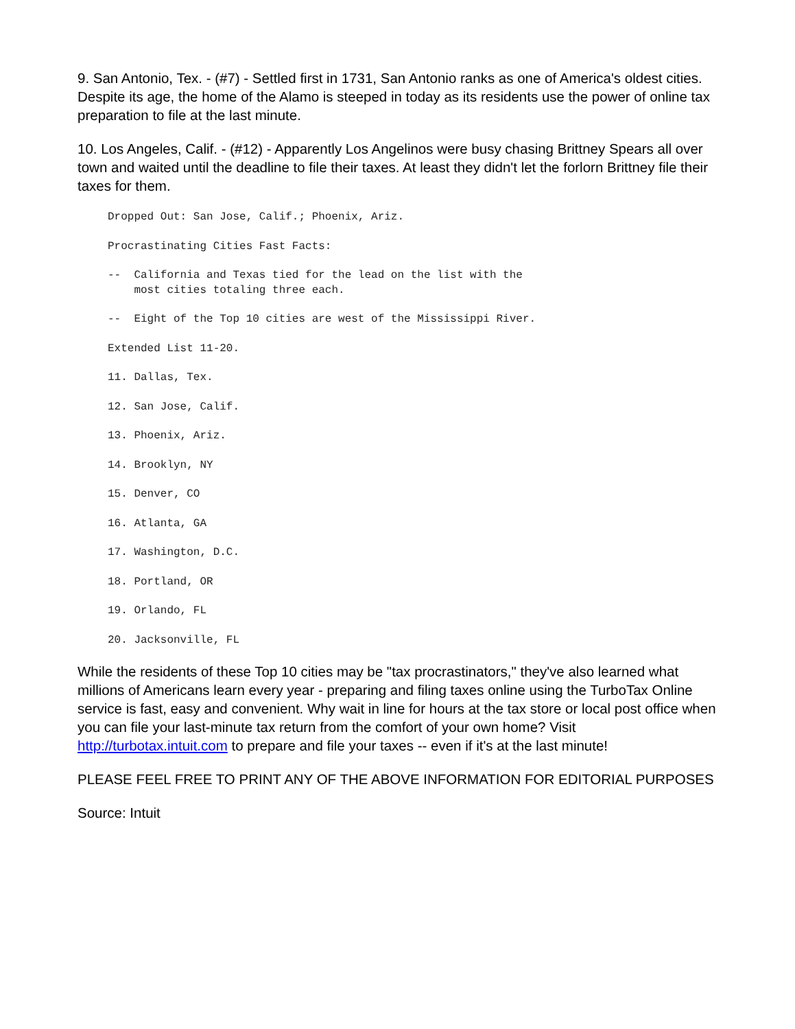9. San Antonio, Tex. - (#7) - Settled first in 1731, San Antonio ranks as one of America's oldest cities. Despite its age, the home of the Alamo is steeped in today as its residents use the power of online tax preparation to file at the last minute.
10. Los Angeles, Calif. - (#12) - Apparently Los Angelinos were busy chasing Brittney Spears all over town and waited until the deadline to file their taxes. At least they didn't let the forlorn Brittney file their taxes for them.
Dropped Out: San Jose, Calif.; Phoenix, Ariz.
Procrastinating Cities Fast Facts:
--  California and Texas tied for the lead on the list with the
    most cities totaling three each.
--  Eight of the Top 10 cities are west of the Mississippi River.
Extended List 11-20.
11. Dallas, Tex.
12. San Jose, Calif.
13. Phoenix, Ariz.
14. Brooklyn, NY
15. Denver, CO
16. Atlanta, GA
17. Washington, D.C.
18. Portland, OR
19. Orlando, FL
20. Jacksonville, FL
While the residents of these Top 10 cities may be "tax procrastinators," they've also learned what millions of Americans learn every year - preparing and filing taxes online using the TurboTax Online service is fast, easy and convenient. Why wait in line for hours at the tax store or local post office when you can file your last-minute tax return from the comfort of your own home? Visit http://turbotax.intuit.com to prepare and file your taxes -- even if it's at the last minute!
PLEASE FEEL FREE TO PRINT ANY OF THE ABOVE INFORMATION FOR EDITORIAL PURPOSES
Source: Intuit